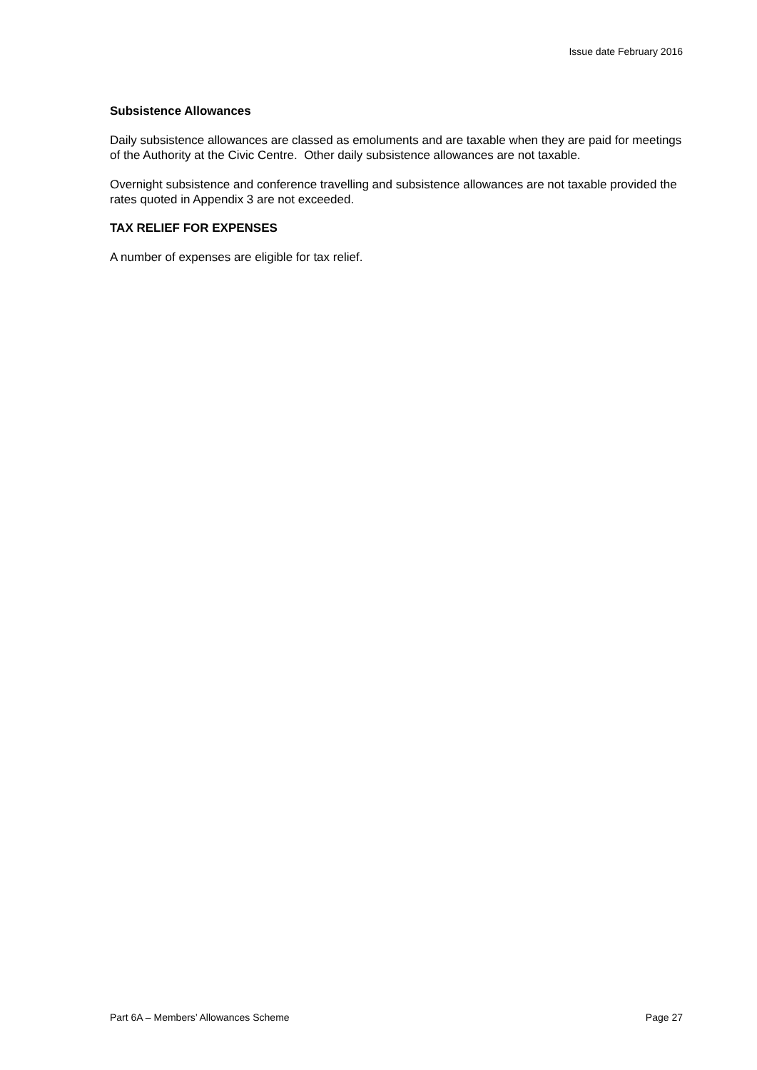Issue date February 2016
Subsistence Allowances
Daily subsistence allowances are classed as emoluments and are taxable when they are paid for meetings of the Authority at the Civic Centre. Other daily subsistence allowances are not taxable.
Overnight subsistence and conference travelling and subsistence allowances are not taxable provided the rates quoted in Appendix 3 are not exceeded.
TAX RELIEF FOR EXPENSES
A number of expenses are eligible for tax relief.
Part 6A – Members’ Allowances Scheme Page 27